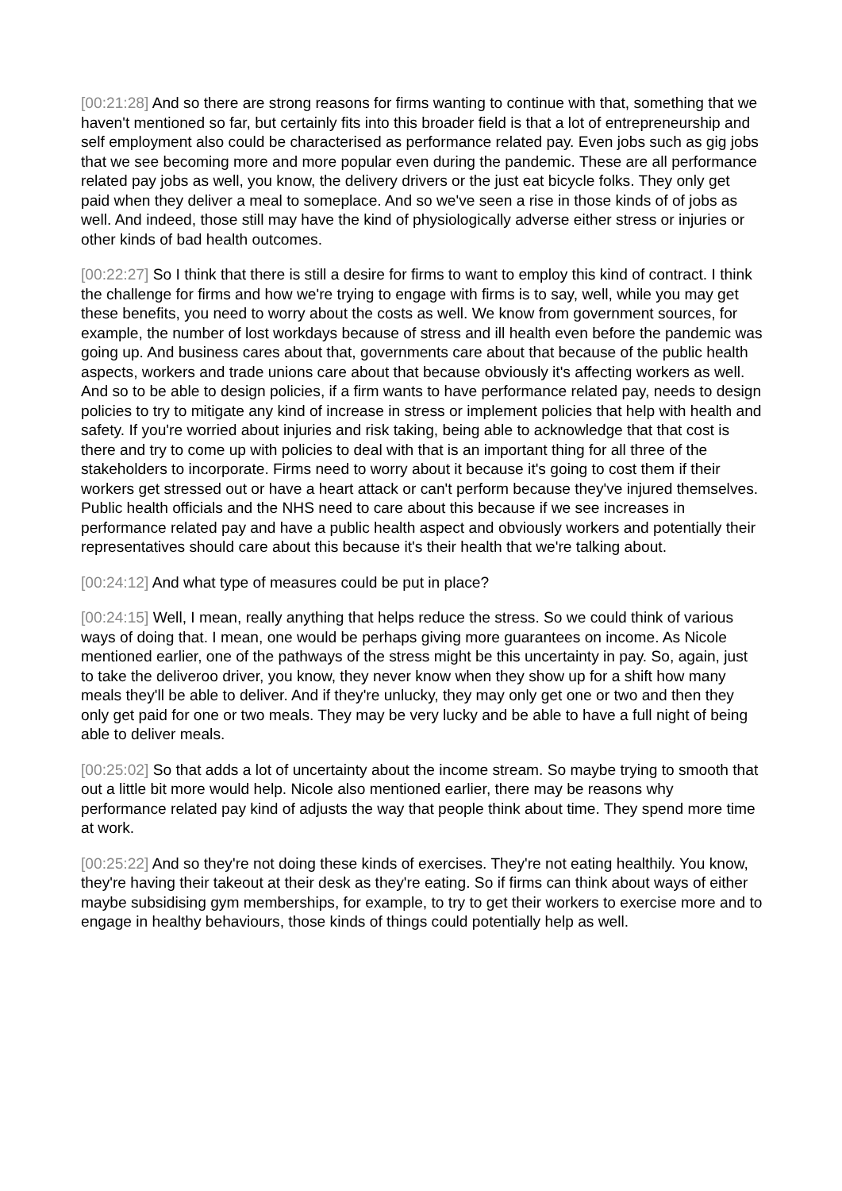[00:21:28] And so there are strong reasons for firms wanting to continue with that, something that we haven't mentioned so far, but certainly fits into this broader field is that a lot of entrepreneurship and self employment also could be characterised as performance related pay. Even jobs such as gig jobs that we see becoming more and more popular even during the pandemic. These are all performance related pay jobs as well, you know, the delivery drivers or the just eat bicycle folks. They only get paid when they deliver a meal to someplace. And so we've seen a rise in those kinds of of jobs as well. And indeed, those still may have the kind of physiologically adverse either stress or injuries or other kinds of bad health outcomes.
[00:22:27] So I think that there is still a desire for firms to want to employ this kind of contract. I think the challenge for firms and how we're trying to engage with firms is to say, well, while you may get these benefits, you need to worry about the costs as well. We know from government sources, for example, the number of lost workdays because of stress and ill health even before the pandemic was going up. And business cares about that, governments care about that because of the public health aspects, workers and trade unions care about that because obviously it's affecting workers as well. And so to be able to design policies, if a firm wants to have performance related pay, needs to design policies to try to mitigate any kind of increase in stress or implement policies that help with health and safety. If you're worried about injuries and risk taking, being able to acknowledge that that cost is there and try to come up with policies to deal with that is an important thing for all three of the stakeholders to incorporate. Firms need to worry about it because it's going to cost them if their workers get stressed out or have a heart attack or can't perform because they've injured themselves. Public health officials and the NHS need to care about this because if we see increases in performance related pay and have a public health aspect and obviously workers and potentially their representatives should care about this because it's their health that we're talking about.
[00:24:12] And what type of measures could be put in place?
[00:24:15] Well, I mean, really anything that helps reduce the stress. So we could think of various ways of doing that. I mean, one would be perhaps giving more guarantees on income. As Nicole mentioned earlier, one of the pathways of the stress might be this uncertainty in pay. So, again, just to take the deliveroo driver, you know, they never know when they show up for a shift how many meals they'll be able to deliver. And if they're unlucky, they may only get one or two and then they only get paid for one or two meals. They may be very lucky and be able to have a full night of being able to deliver meals.
[00:25:02] So that adds a lot of uncertainty about the income stream. So maybe trying to smooth that out a little bit more would help. Nicole also mentioned earlier, there may be reasons why performance related pay kind of adjusts the way that people think about time. They spend more time at work.
[00:25:22] And so they're not doing these kinds of exercises. They're not eating healthily. You know, they're having their takeout at their desk as they're eating. So if firms can think about ways of either maybe subsidising gym memberships, for example, to try to get their workers to exercise more and to engage in healthy behaviours, those kinds of things could potentially help as well.